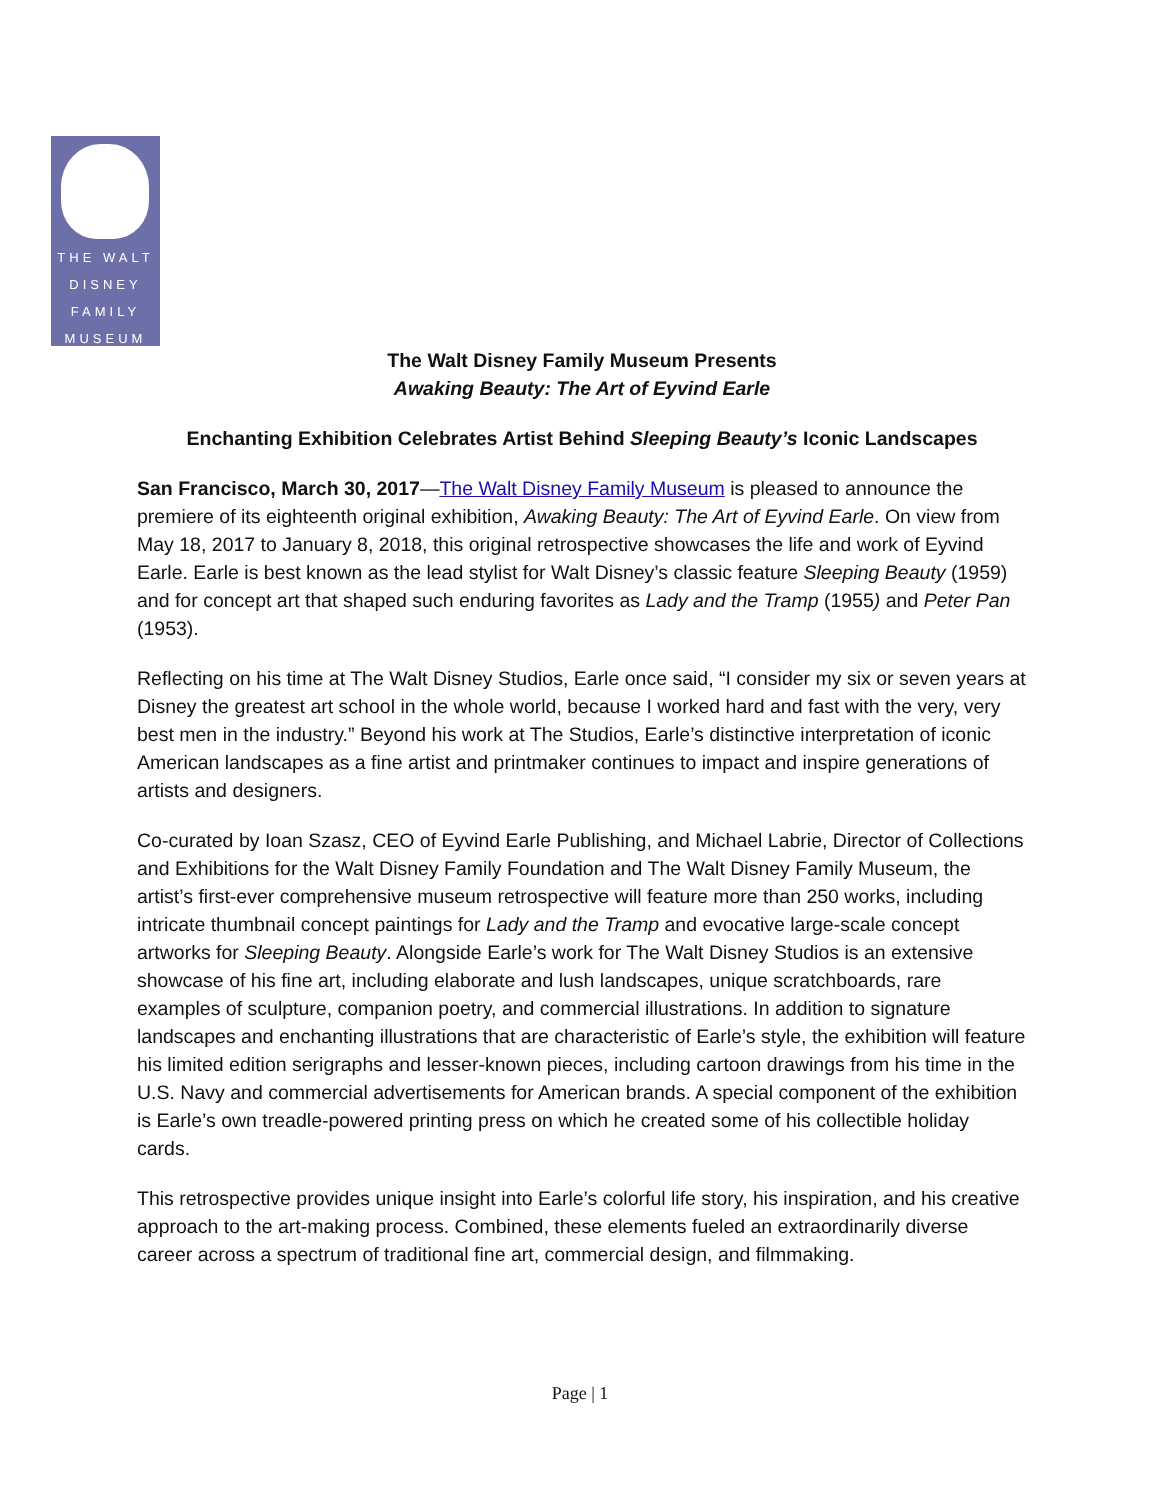THE WALT
DISNEY
FAMILY
MUSEUM
The Walt Disney Family Museum Presents
Awaking Beauty: The Art of Eyvind Earle
Enchanting Exhibition Celebrates Artist Behind Sleeping Beauty’s Iconic Landscapes
San Francisco, March 30, 2017—The Walt Disney Family Museum is pleased to announce the premiere of its eighteenth original exhibition, Awaking Beauty: The Art of Eyvind Earle. On view from May 18, 2017 to January 8, 2018, this original retrospective showcases the life and work of Eyvind Earle. Earle is best known as the lead stylist for Walt Disney’s classic feature Sleeping Beauty (1959) and for concept art that shaped such enduring favorites as Lady and the Tramp (1955) and Peter Pan (1953).
Reflecting on his time at The Walt Disney Studios, Earle once said, “I consider my six or seven years at Disney the greatest art school in the whole world, because I worked hard and fast with the very, very best men in the industry.” Beyond his work at The Studios, Earle’s distinctive interpretation of iconic American landscapes as a fine artist and printmaker continues to impact and inspire generations of artists and designers.
Co-curated by Ioan Szasz, CEO of Eyvind Earle Publishing, and Michael Labrie, Director of Collections and Exhibitions for the Walt Disney Family Foundation and The Walt Disney Family Museum, the artist’s first-ever comprehensive museum retrospective will feature more than 250 works, including intricate thumbnail concept paintings for Lady and the Tramp and evocative large-scale concept artworks for Sleeping Beauty. Alongside Earle’s work for The Walt Disney Studios is an extensive showcase of his fine art, including elaborate and lush landscapes, unique scratchboards, rare examples of sculpture, companion poetry, and commercial illustrations. In addition to signature landscapes and enchanting illustrations that are characteristic of Earle’s style, the exhibition will feature his limited edition serigraphs and lesser-known pieces, including cartoon drawings from his time in the U.S. Navy and commercial advertisements for American brands. A special component of the exhibition is Earle’s own treadle-powered printing press on which he created some of his collectible holiday cards.
This retrospective provides unique insight into Earle’s colorful life story, his inspiration, and his creative approach to the art-making process. Combined, these elements fueled an extraordinarily diverse career across a spectrum of traditional fine art, commercial design, and filmmaking.
Page | 1